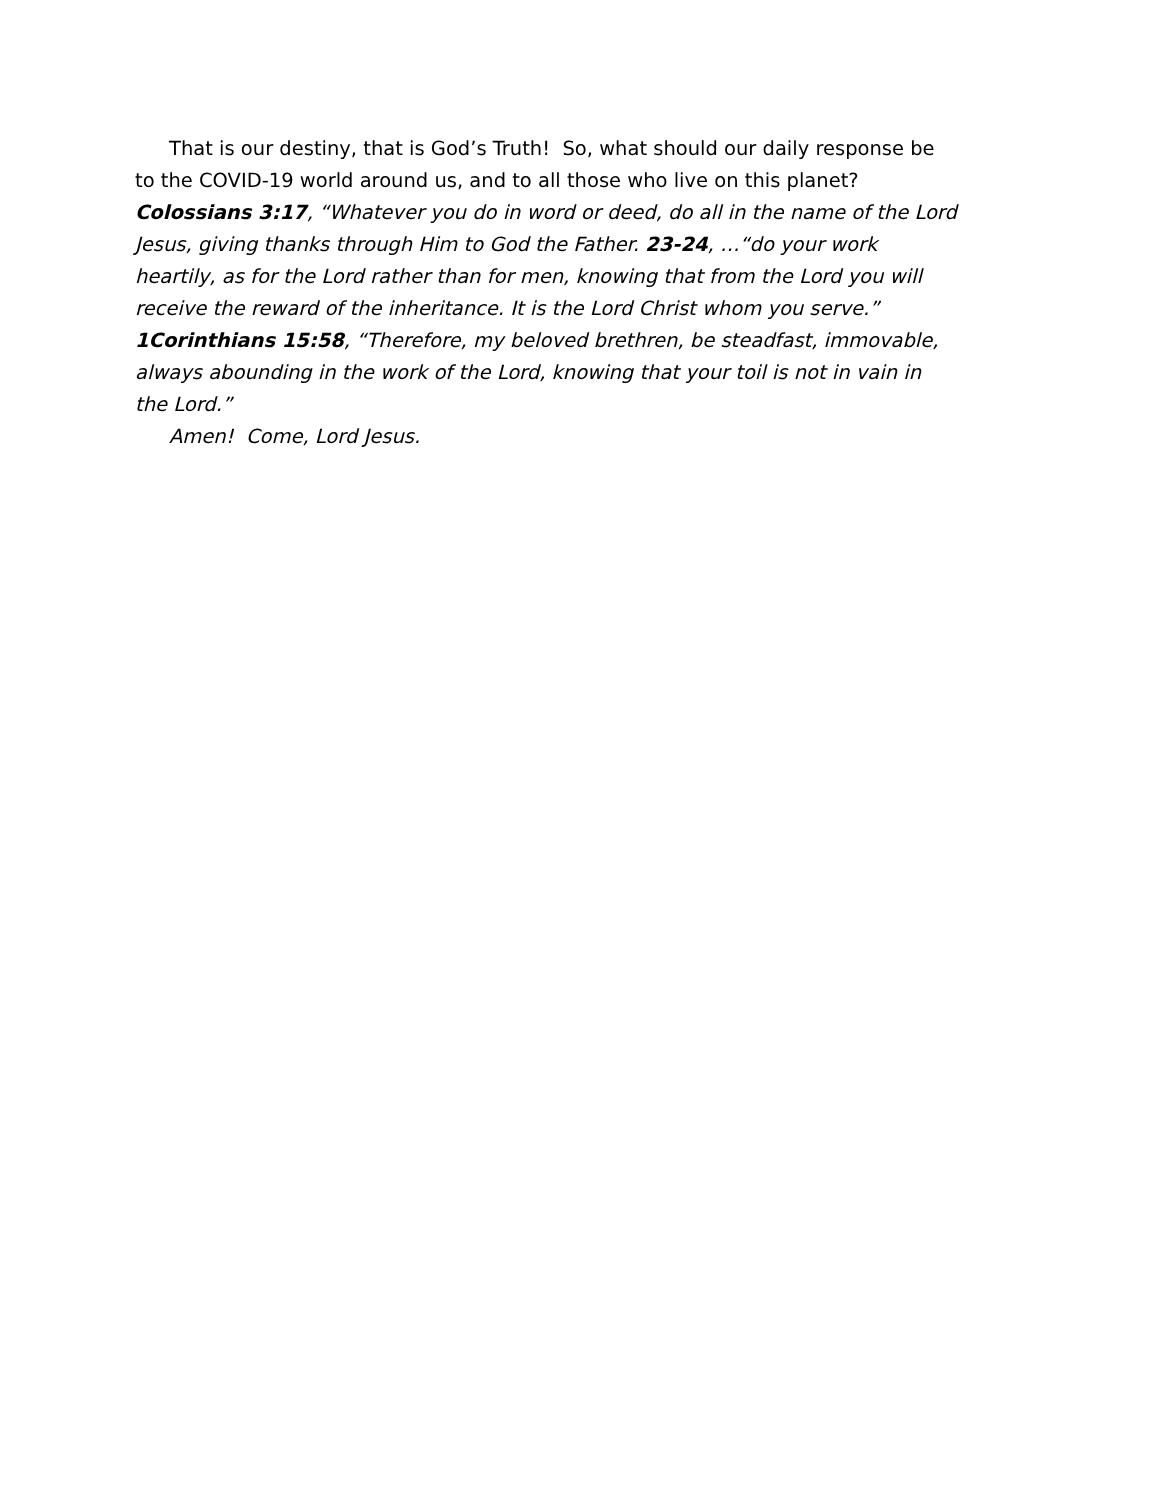That is our destiny, that is God’s Truth! So, what should our daily response be
to the COVID-19 world around us, and to all those who live on this planet?
Colossians 3:17, “Whatever you do in word or deed, do all in the name of the Lord
Jesus, giving thanks through Him to God the Father. 23-24, …“do your work
heartily, as for the Lord rather than for men, knowing that from the Lord you will
receive the reward of the inheritance. It is the Lord Christ whom you serve.”
1Corinthians 15:58, “Therefore, my beloved brethren, be steadfast, immovable,
always abounding in the work of the Lord, knowing that your toil is not in vain in
the Lord.”
Amen! Come, Lord Jesus.